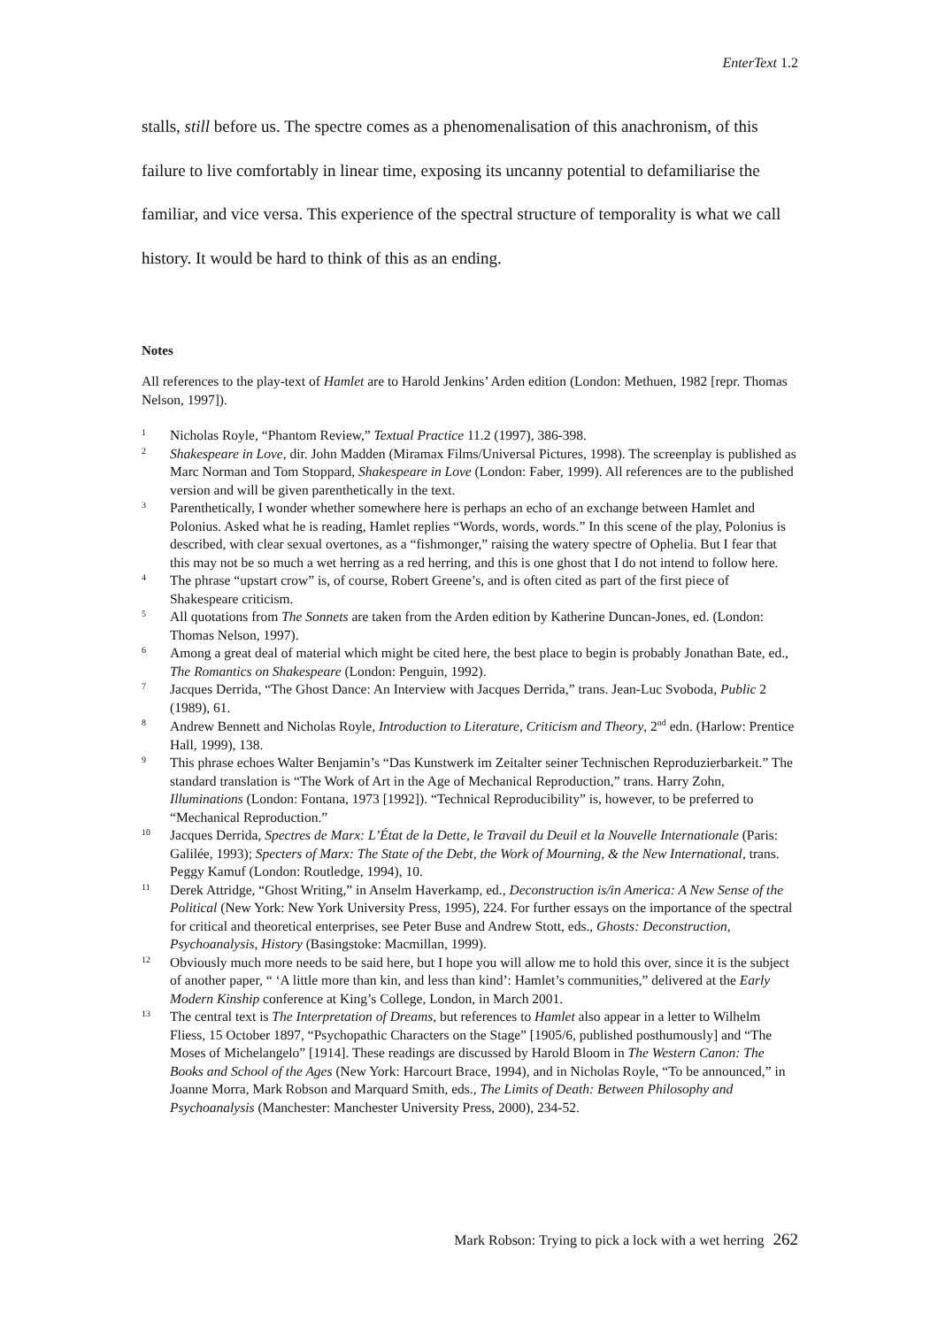EnterText 1.2
stalls, still before us. The spectre comes as a phenomenalisation of this anachronism, of this failure to live comfortably in linear time, exposing its uncanny potential to defamiliarise the familiar, and vice versa. This experience of the spectral structure of temporality is what we call history. It would be hard to think of this as an ending.
Notes
All references to the play-text of Hamlet are to Harold Jenkins’ Arden edition (London: Methuen, 1982 [repr. Thomas Nelson, 1997]).
<sup>1</sup>
Nicholas Royle, “Phantom Review,” Textual Practice 11.2 (1997), 386-398.
<sup>2</sup>
Shakespeare in Love, dir. John Madden (Miramax Films/Universal Pictures, 1998). The screenplay is published as Marc Norman and Tom Stoppard, Shakespeare in Love (London: Faber, 1999). All references are to the published version and will be given parenthetically in the text.
<sup>3</sup>
Parenthetically, I wonder whether somewhere here is perhaps an echo of an exchange between Hamlet and Polonius. Asked what he is reading, Hamlet replies “Words, words, words.” In this scene of the play, Polonius is described, with clear sexual overtones, as a “fishmonger,” raising the watery spectre of Ophelia. But I fear that this may not be so much a wet herring as a red herring, and this is one ghost that I do not intend to follow here.
<sup>4</sup>
The phrase “upstart crow” is, of course, Robert Greene’s, and is often cited as part of the first piece of Shakespeare criticism.
<sup>5</sup>
All quotations from The Sonnets are taken from the Arden edition by Katherine Duncan-Jones, ed. (London: Thomas Nelson, 1997).
<sup>6</sup>
Among a great deal of material which might be cited here, the best place to begin is probably Jonathan Bate, ed., The Romantics on Shakespeare (London: Penguin, 1992).
<sup>7</sup>
Jacques Derrida, “The Ghost Dance: An Interview with Jacques Derrida,” trans. Jean-Luc Svoboda, Public 2 (1989), 61.
<sup>8</sup>
Andrew Bennett and Nicholas Royle, Introduction to Literature, Criticism and Theory, 2<sup>nd</sup> edn. (Harlow: Prentice Hall, 1999), 138.
<sup>9</sup>
This phrase echoes Walter Benjamin’s “Das Kunstwerk im Zeitalter seiner Technischen Reproduzierbarkeit.” The standard translation is “The Work of Art in the Age of Mechanical Reproduction,” trans. Harry Zohn, Illuminations (London: Fontana, 1973 [1992]). “Technical Reproducibility” is, however, to be preferred to “Mechanical Reproduction.”
<sup>10</sup>
Jacques Derrida, Spectres de Marx: L’État de la Dette, le Travail du Deuil et la Nouvelle Internationale (Paris: Galilée, 1993); Specters of Marx: The State of the Debt, the Work of Mourning, & the New International, trans. Peggy Kamuf (London: Routledge, 1994), 10.
<sup>11</sup>
Derek Attridge, “Ghost Writing,” in Anselm Haverkamp, ed., Deconstruction is/in America: A New Sense of the Political (New York: New York University Press, 1995), 224. For further essays on the importance of the spectral for critical and theoretical enterprises, see Peter Buse and Andrew Stott, eds., Ghosts: Deconstruction, Psychoanalysis, History (Basingstoke: Macmillan, 1999).
<sup>12</sup>
Obviously much more needs to be said here, but I hope you will allow me to hold this over, since it is the subject of another paper, “ ‘A little more than kin, and less than kind’: Hamlet’s communities,” delivered at the Early Modern Kinship conference at King’s College, London, in March 2001.
<sup>13</sup>
The central text is The Interpretation of Dreams, but references to Hamlet also appear in a letter to Wilhelm Fliess, 15 October 1897, “Psychopathic Characters on the Stage” [1905/6, published posthumously] and “The Moses of Michelangelo” [1914]. These readings are discussed by Harold Bloom in The Western Canon: The Books and School of the Ages (New York: Harcourt Brace, 1994), and in Nicholas Royle, “To be announced,” in Joanne Morra, Mark Robson and Marquard Smith, eds., The Limits of Death: Between Philosophy and Psychoanalysis (Manchester: Manchester University Press, 2000), 234-52.
Mark Robson: Trying to pick a lock with a wet herring 262